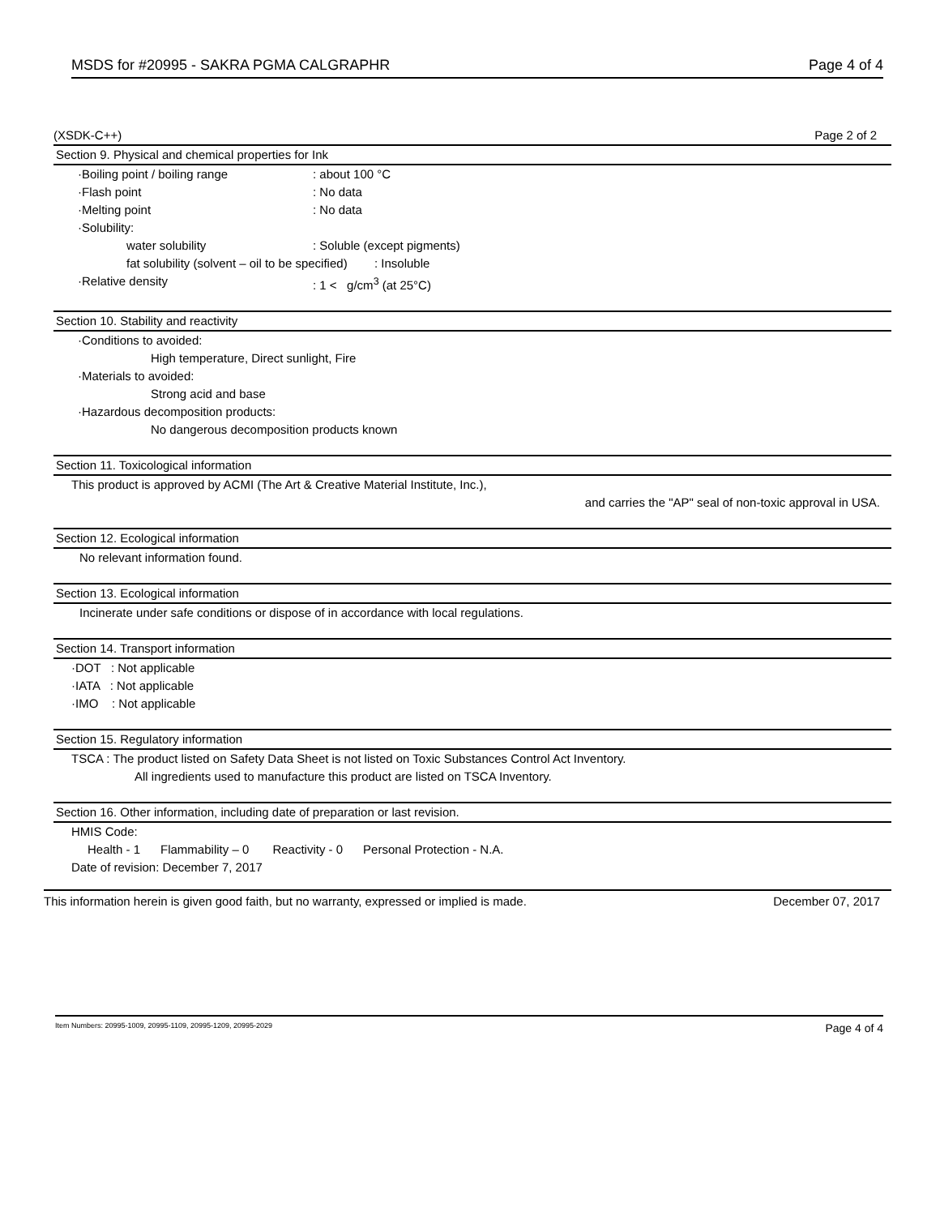MSDS for #20995 - SAKRA PGMA CALGRAPHR Page 4 of 4
(XSDK-C++) Page 2 of 2
Section 9. Physical and chemical properties for Ink
·Boiling point / boiling range: about 100 °C
·Flash point: No data
·Melting point: No data
·Solubility:
water solubility: Soluble (except pigments)
fat solubility (solvent – oil to be specified) : Insoluble
·Relative density: 1 < g/cm<sup>3</sup> (at 25°C)
Section 10. Stability and reactivity
·Conditions to avoided:
High temperature, Direct sunlight, Fire
·Materials to avoided:
Strong acid and base
·Hazardous decomposition products:
No dangerous decomposition products known
Section 11. Toxicological information
This product is approved by ACMI (The Art & Creative Material Institute, Inc.),
and carries the "AP" seal of non-toxic approval in USA.
Section 12. Ecological information
No relevant information found.
Section 13. Ecological information
Incinerate under safe conditions or dispose of in accordance with local regulations.
Section 14. Transport information
·DOT : Not applicable
·IATA : Not applicable
·IMO : Not applicable
Section 15. Regulatory information
TSCA : The product listed on Safety Data Sheet is not listed on Toxic Substances Control Act Inventory.
All ingredients used to manufacture this product are listed on TSCA Inventory.
Section 16. Other information, including date of preparation or last revision.
HMIS Code:
Health - 1 Flammability – 0 Reactivity - 0 Personal Protection - N.A.
Date of revision: December 7, 2017
This information herein is given good faith, but no warranty, expressed or implied is made. December 07, 2017
Item Numbers: 20995-1009, 20995-1109, 20995-1209, 20995-2029 Page 4 of 4